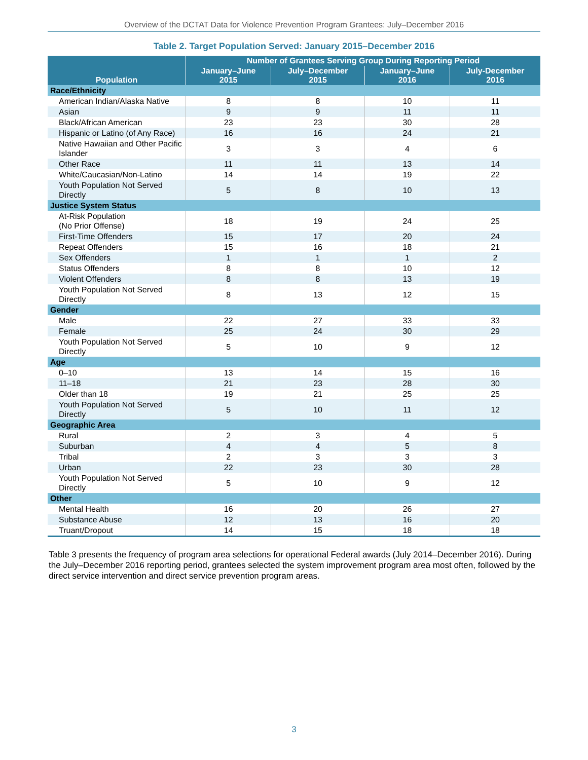Overview of the DCTAT Data for Violence Prevention Program Grantees: July–December 2016
Table 2. Target Population Served: January 2015–December 2016
| Population | Number of Grantees Serving Group During Reporting Period | | | |
| --- | --- | --- | --- | --- |
| | January–June 2015 | July–December 2015 | January–June 2016 | July-December 2016 |
| Race/Ethnicity | | | | |
| American Indian/Alaska Native | 8 | 8 | 10 | 11 |
| Asian | 9 | 9 | 11 | 11 |
| Black/African American | 23 | 23 | 30 | 28 |
| Hispanic or Latino (of Any Race) | 16 | 16 | 24 | 21 |
| Native Hawaiian and Other Pacific Islander | 3 | 3 | 4 | 6 |
| Other Race | 11 | 11 | 13 | 14 |
| White/Caucasian/Non-Latino | 14 | 14 | 19 | 22 |
| Youth Population Not Served Directly | 5 | 8 | 10 | 13 |
| Justice System Status | | | | |
| At-Risk Population (No Prior Offense) | 18 | 19 | 24 | 25 |
| First-Time Offenders | 15 | 17 | 20 | 24 |
| Repeat Offenders | 15 | 16 | 18 | 21 |
| Sex Offenders | 1 | 1 | 1 | 2 |
| Status Offenders | 8 | 8 | 10 | 12 |
| Violent Offenders | 8 | 8 | 13 | 19 |
| Youth Population Not Served Directly | 8 | 13 | 12 | 15 |
| Gender | | | | |
| Male | 22 | 27 | 33 | 33 |
| Female | 25 | 24 | 30 | 29 |
| Youth Population Not Served Directly | 5 | 10 | 9 | 12 |
| Age | | | | |
| 0–10 | 13 | 14 | 15 | 16 |
| 11–18 | 21 | 23 | 28 | 30 |
| Older than 18 | 19 | 21 | 25 | 25 |
| Youth Population Not Served Directly | 5 | 10 | 11 | 12 |
| Geographic Area | | | | |
| Rural | 2 | 3 | 4 | 5 |
| Suburban | 4 | 4 | 5 | 8 |
| Tribal | 2 | 3 | 3 | 3 |
| Urban | 22 | 23 | 30 | 28 |
| Youth Population Not Served Directly | 5 | 10 | 9 | 12 |
| Other | | | | |
| Mental Health | 16 | 20 | 26 | 27 |
| Substance Abuse | 12 | 13 | 16 | 20 |
| Truant/Dropout | 14 | 15 | 18 | 18 |
Table 3 presents the frequency of program area selections for operational Federal awards (July 2014–December 2016). During the July–December 2016 reporting period, grantees selected the system improvement program area most often, followed by the direct service intervention and direct service prevention program areas.
3